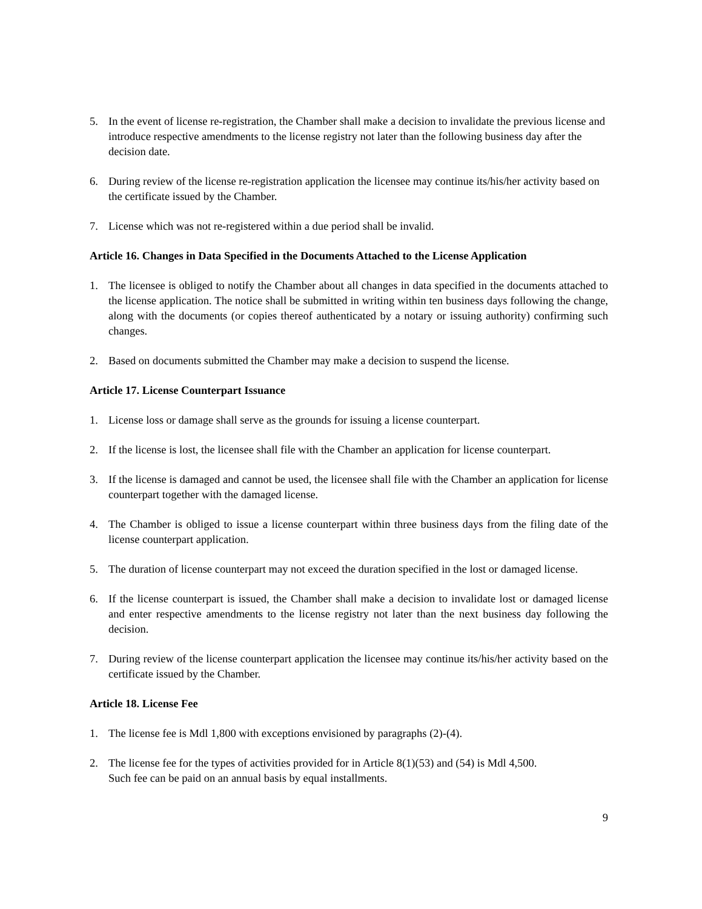5. In the event of license re-registration, the Chamber shall make a decision to invalidate the previous license and introduce respective amendments to the license registry not later than the following business day after the decision date.
6. During review of the license re-registration application the licensee may continue its/his/her activity based on the certificate issued by the Chamber.
7. License which was not re-registered within a due period shall be invalid.
Article 16. Changes in Data Specified in the Documents Attached to the License Application
1. The licensee is obliged to notify the Chamber about all changes in data specified in the documents attached to the license application. The notice shall be submitted in writing within ten business days following the change, along with the documents (or copies thereof authenticated by a notary or issuing authority) confirming such changes.
2. Based on documents submitted the Chamber may make a decision to suspend the license.
Article 17. License Counterpart Issuance
1. License loss or damage shall serve as the grounds for issuing a license counterpart.
2. If the license is lost, the licensee shall file with the Chamber an application for license counterpart.
3. If the license is damaged and cannot be used, the licensee shall file with the Chamber an application for license counterpart together with the damaged license.
4. The Chamber is obliged to issue a license counterpart within three business days from the filing date of the license counterpart application.
5. The duration of license counterpart may not exceed the duration specified in the lost or damaged license.
6. If the license counterpart is issued, the Chamber shall make a decision to invalidate lost or damaged license and enter respective amendments to the license registry not later than the next business day following the decision.
7. During review of the license counterpart application the licensee may continue its/his/her activity based on the certificate issued by the Chamber.
Article 18. License Fee
1. The license fee is Mdl 1,800 with exceptions envisioned by paragraphs (2)-(4).
2. The license fee for the types of activities provided for in Article 8(1)(53) and (54) is Mdl 4,500.
Such fee can be paid on an annual basis by equal installments.
9